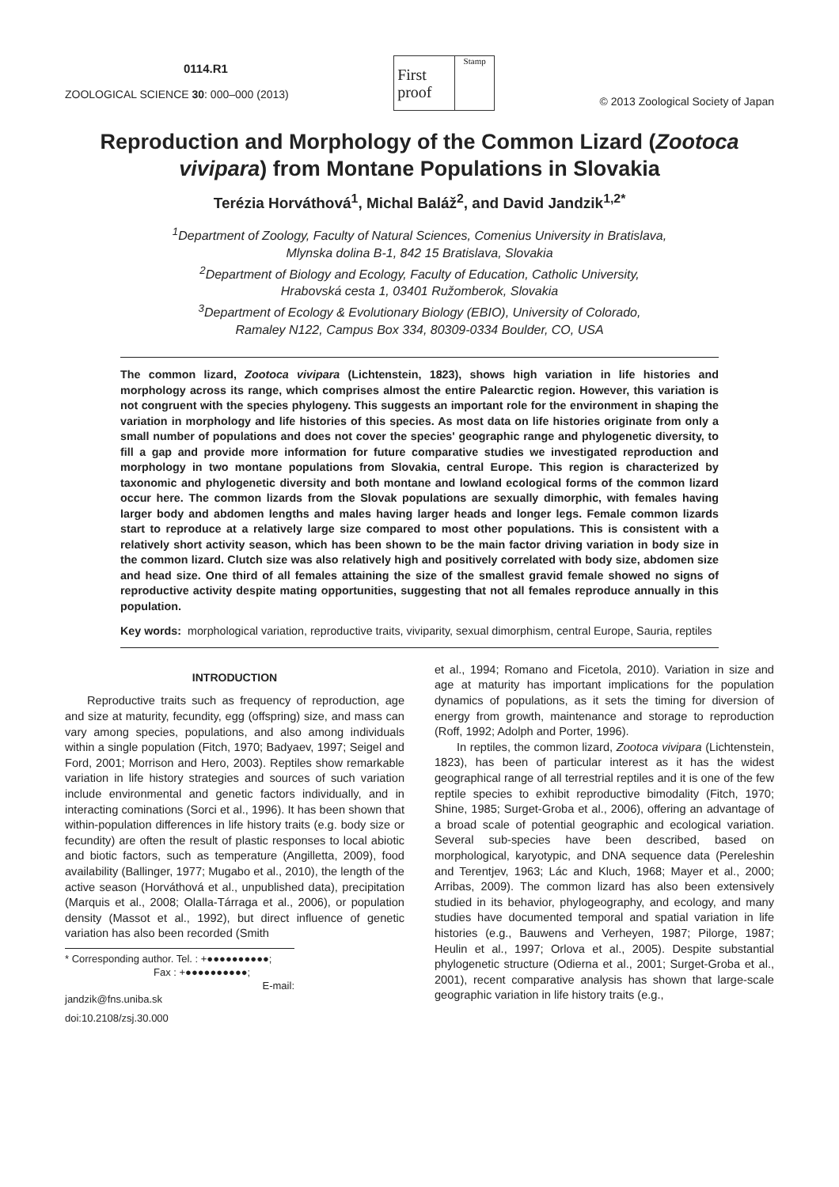0114.R1
ZOOLOGICAL SCIENCE 30: 000–000 (2013)
First
proof
Stamp
© 2013 Zoological Society of Japan
Reproduction and Morphology of the Common Lizard (Zootoca vivipara) from Montane Populations in Slovakia
Terézia Horváthová<sup>1</sup>, Michal Baláž<sup>2</sup>, and David Jandzik<sup>1,2*</sup>
<sup>1</sup> Department of Zoology, Faculty of Natural Sciences, Comenius University in Bratislava,
Mlynska dolina B-1, 842 15 Bratislava, Slovakia
<sup>2</sup> Department of Biology and Ecology, Faculty of Education, Catholic University,
Hrabovská cesta 1, 03401 Ružomberok, Slovakia
<sup>3</sup> Department of Ecology & Evolutionary Biology (EBIO), University of Colorado,
Ramaley N122, Campus Box 334, 80309-0334 Boulder, CO, USA
The common lizard, Zootoca vivipara (Lichtenstein, 1823), shows high variation in life histories and morphology across its range, which comprises almost the entire Palearctic region. However, this variation is not congruent with the species phylogeny. This suggests an important role for the environment in shaping the variation in morphology and life histories of this species. As most data on life histories originate from only a small number of populations and does not cover the species' geographic range and phylogenetic diversity, to fill a gap and provide more information for future comparative studies we investigated reproduction and morphology in two montane populations from Slovakia, central Europe. This region is characterized by taxonomic and phylogenetic diversity and both montane and lowland ecological forms of the common lizard occur here. The common lizards from the Slovak populations are sexually dimorphic, with females having larger body and abdomen lengths and males having larger heads and longer legs. Female common lizards start to reproduce at a relatively large size compared to most other populations. This is consistent with a relatively short activity season, which has been shown to be the main factor driving variation in body size in the common lizard. Clutch size was also relatively high and positively correlated with body size, abdomen size and head size. One third of all females attaining the size of the smallest gravid female showed no signs of reproductive activity despite mating opportunities, suggesting that not all females reproduce annually in this population.
Key words: morphological variation, reproductive traits, viviparity, sexual dimorphism, central Europe, Sauria, reptiles
INTRODUCTION
Reproductive traits such as frequency of reproduction, age and size at maturity, fecundity, egg (offspring) size, and mass can vary among species, populations, and also among individuals within a single population (Fitch, 1970; Badyaev, 1997; Seigel and Ford, 2001; Morrison and Hero, 2003). Reptiles show remarkable variation in life history strategies and sources of such variation include environmental and genetic factors individually, and in interacting cominations (Sorci et al., 1996). It has been shown that within-population differences in life history traits (e.g. body size or fecundity) are often the result of plastic responses to local abiotic and biotic factors, such as temperature (Angilletta, 2009), food availability (Ballinger, 1977; Mugabo et al., 2010), the length of the active season (Horváthová et al., unpublished data), precipitation (Marquis et al., 2008; Olalla-Tárraga et al., 2006), or population density (Massot et al., 1992), but direct influence of genetic variation has also been recorded (Smith
* Corresponding author. Tel. : +●●●●●●●●●●;
Fax : +●●●●●●●●●●;
E-mail: jandzik@fns.uniba.sk
doi:10.2108/zsj.30.000
et al., 1994; Romano and Ficetola, 2010). Variation in size and age at maturity has important implications for the population dynamics of populations, as it sets the timing for diversion of energy from growth, maintenance and storage to reproduction (Roff, 1992; Adolph and Porter, 1996).
In reptiles, the common lizard, Zootoca vivipara (Lichtenstein, 1823), has been of particular interest as it has the widest geographical range of all terrestrial reptiles and it is one of the few reptile species to exhibit reproductive bimodality (Fitch, 1970; Shine, 1985; Surget-Groba et al., 2006), offering an advantage of a broad scale of potential geographic and ecological variation. Several sub-species have been described, based on morphological, karyotypic, and DNA sequence data (Pereleshin and Terentjev, 1963; Lác and Kluch, 1968; Mayer et al., 2000; Arribas, 2009). The common lizard has also been extensively studied in its behavior, phylogeography, and ecology, and many studies have documented temporal and spatial variation in life histories (e.g., Bauwens and Verheyen, 1987; Pilorge, 1987; Heulin et al., 1997; Orlova et al., 2005). Despite substantial phylogenetic structure (Odierna et al., 2001; Surget-Groba et al., 2001), recent comparative analysis has shown that large-scale geographic variation in life history traits (e.g.,